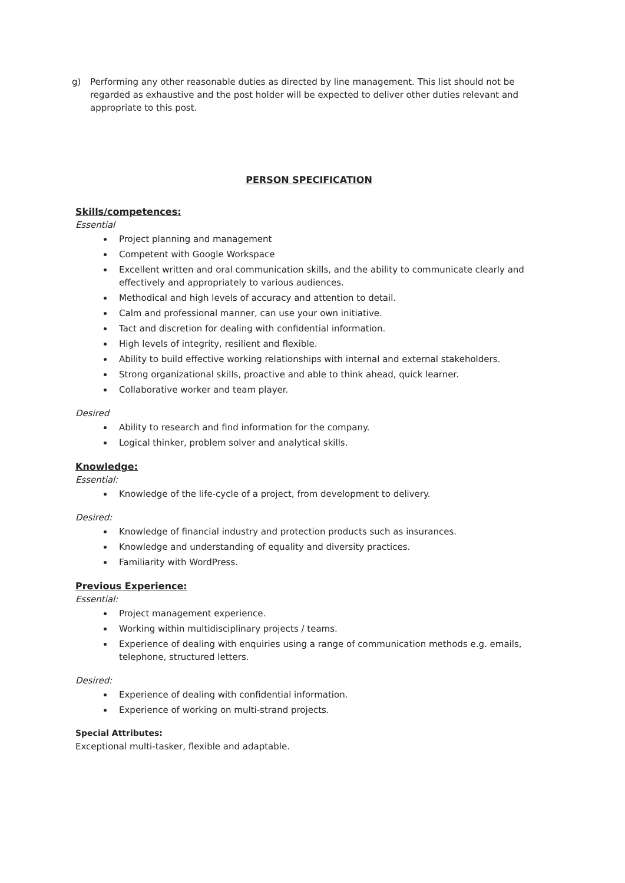g) Performing any other reasonable duties as directed by line management. This list should not be regarded as exhaustive and the post holder will be expected to deliver other duties relevant and appropriate to this post.
PERSON SPECIFICATION
Skills/competences:
Essential
Project planning and management
Competent with Google Workspace
Excellent written and oral communication skills, and the ability to communicate clearly and effectively and appropriately to various audiences.
Methodical and high levels of accuracy and attention to detail.
Calm and professional manner, can use your own initiative.
Tact and discretion for dealing with confidential information.
High levels of integrity, resilient and flexible.
Ability to build effective working relationships with internal and external stakeholders.
Strong organizational skills, proactive and able to think ahead, quick learner.
Collaborative worker and team player.
Desired
Ability to research and find information for the company.
Logical thinker, problem solver and analytical skills.
Knowledge:
Essential:
Knowledge of the life-cycle of a project, from development to delivery.
Desired:
Knowledge of financial industry and protection products such as insurances.
Knowledge and understanding of equality and diversity practices.
Familiarity with WordPress.
Previous Experience:
Essential:
Project management experience.
Working within multidisciplinary projects / teams.
Experience of dealing with enquiries using a range of communication methods e.g. emails, telephone, structured letters.
Desired:
Experience of dealing with confidential information.
Experience of working on multi-strand projects.
Special Attributes:
Exceptional multi-tasker, flexible and adaptable.